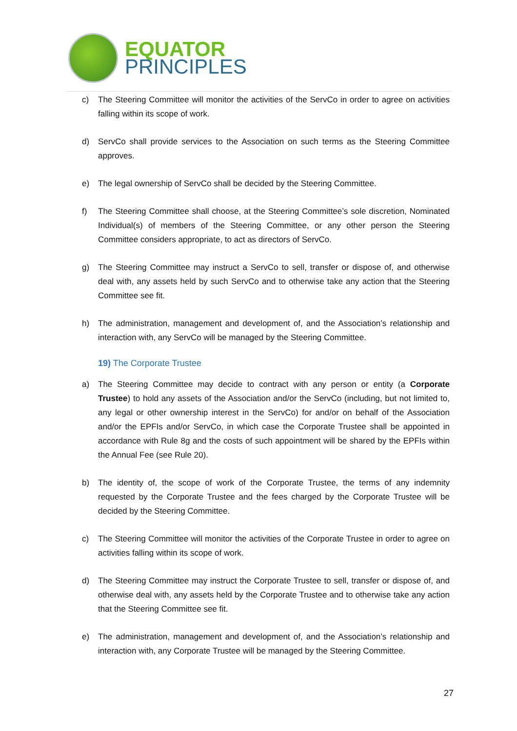EQUATOR
PRINCIPLES
c) The Steering Committee will monitor the activities of the ServCo in order to agree on activities falling within its scope of work.
d) ServCo shall provide services to the Association on such terms as the Steering Committee approves.
e) The legal ownership of ServCo shall be decided by the Steering Committee.
f) The Steering Committee shall choose, at the Steering Committee’s sole discretion, Nominated Individual(s) of members of the Steering Committee, or any other person the Steering Committee considers appropriate, to act as directors of ServCo.
g) The Steering Committee may instruct a ServCo to sell, transfer or dispose of, and otherwise deal with, any assets held by such ServCo and to otherwise take any action that the Steering Committee see fit.
h) The administration, management and development of, and the Association’s relationship and interaction with, any ServCo will be managed by the Steering Committee.
19) The Corporate Trustee
a) The Steering Committee may decide to contract with any person or entity (a Corporate Trustee) to hold any assets of the Association and/or the ServCo (including, but not limited to, any legal or other ownership interest in the ServCo) for and/or on behalf of the Association and/or the EPFIs and/or ServCo, in which case the Corporate Trustee shall be appointed in accordance with Rule 8g and the costs of such appointment will be shared by the EPFIs within the Annual Fee (see Rule 20).
b) The identity of, the scope of work of the Corporate Trustee, the terms of any indemnity requested by the Corporate Trustee and the fees charged by the Corporate Trustee will be decided by the Steering Committee.
c) The Steering Committee will monitor the activities of the Corporate Trustee in order to agree on activities falling within its scope of work.
d) The Steering Committee may instruct the Corporate Trustee to sell, transfer or dispose of, and otherwise deal with, any assets held by the Corporate Trustee and to otherwise take any action that the Steering Committee see fit.
e) The administration, management and development of, and the Association’s relationship and interaction with, any Corporate Trustee will be managed by the Steering Committee.
27